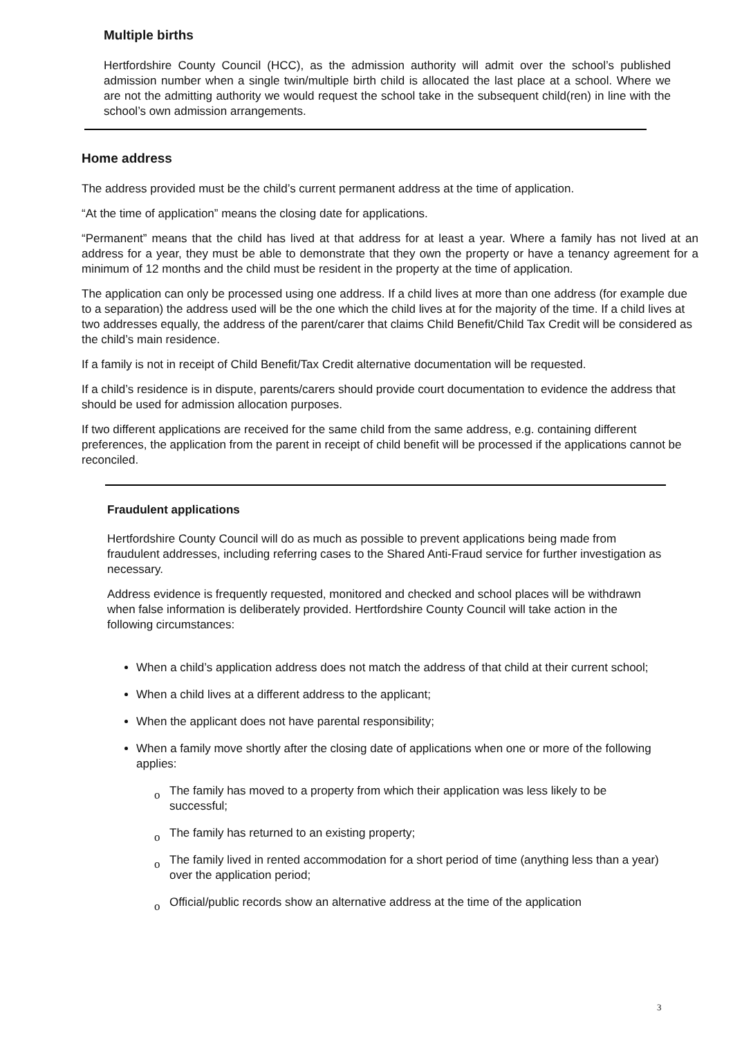Multiple births
Hertfordshire County Council (HCC), as the admission authority will admit over the school’s published admission number when a single twin/multiple birth child is allocated the last place at a school. Where we are not the admitting authority we would request the school take in the subsequent child(ren) in line with the school’s own admission arrangements.
Home address
The address provided must be the child’s current permanent address at the time of application.
“At the time of application” means the closing date for applications.
“Permanent” means that the child has lived at that address for at least a year. Where a family has not lived at an address for a year, they must be able to demonstrate that they own the property or have a tenancy agreement for a minimum of 12 months and the child must be resident in the property at the time of application.
The application can only be processed using one address. If a child lives at more than one address (for example due to a separation) the address used will be the one which the child lives at for the majority of the time. If a child lives at two addresses equally, the address of the parent/carer that claims Child Benefit/Child Tax Credit will be considered as the child’s main residence.
If a family is not in receipt of Child Benefit/Tax Credit alternative documentation will be requested.
If a child’s residence is in dispute, parents/carers should provide court documentation to evidence the address that should be used for admission allocation purposes.
If two different applications are received for the same child from the same address, e.g. containing different preferences, the application from the parent in receipt of child benefit will be processed if the applications cannot be reconciled.
Fraudulent applications
Hertfordshire County Council will do as much as possible to prevent applications being made from fraudulent addresses, including referring cases to the Shared Anti-Fraud service for further investigation as necessary.
Address evidence is frequently requested, monitored and checked and school places will be withdrawn when false information is deliberately provided. Hertfordshire County Council will take action in the following circumstances:
When a child’s application address does not match the address of that child at their current school;
When a child lives at a different address to the applicant;
When the applicant does not have parental responsibility;
When a family move shortly after the closing date of applications when one or more of the following applies:
o The family has moved to a property from which their application was less likely to be successful;
o The family has returned to an existing property;
o The family lived in rented accommodation for a short period of time (anything less than a year) over the application period;
o Official/public records show an alternative address at the time of the application
3